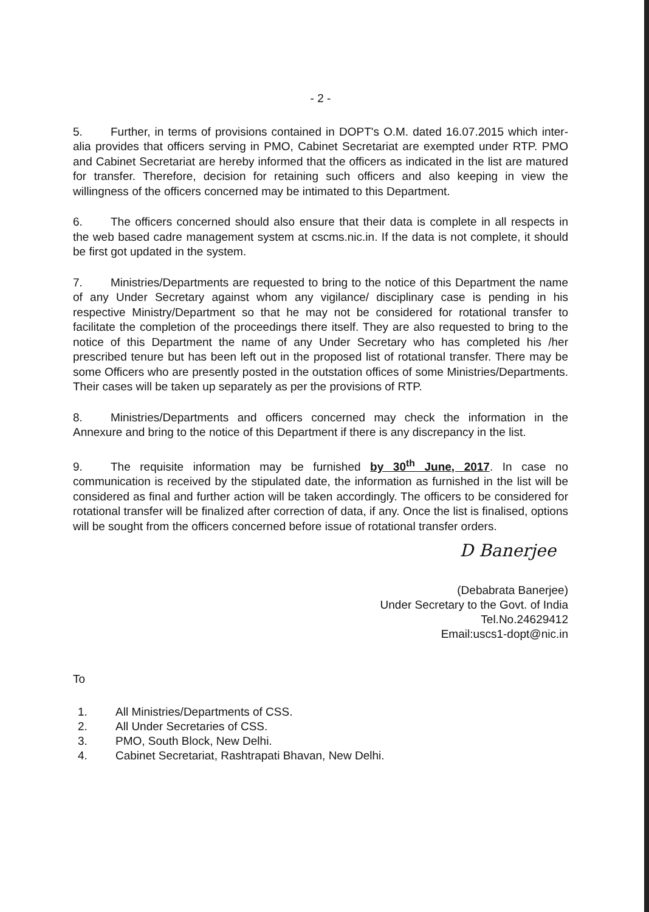- 2 -
5. Further, in terms of provisions contained in DOPT's O.M. dated 16.07.2015 which inter-alia provides that officers serving in PMO, Cabinet Secretariat are exempted under RTP. PMO and Cabinet Secretariat are hereby informed that the officers as indicated in the list are matured for transfer. Therefore, decision for retaining such officers and also keeping in view the willingness of the officers concerned may be intimated to this Department.
6. The officers concerned should also ensure that their data is complete in all respects in the web based cadre management system at cscms.nic.in. If the data is not complete, it should be first got updated in the system.
7. Ministries/Departments are requested to bring to the notice of this Department the name of any Under Secretary against whom any vigilance/ disciplinary case is pending in his respective Ministry/Department so that he may not be considered for rotational transfer to facilitate the completion of the proceedings there itself. They are also requested to bring to the notice of this Department the name of any Under Secretary who has completed his /her prescribed tenure but has been left out in the proposed list of rotational transfer. There may be some Officers who are presently posted in the outstation offices of some Ministries/Departments. Their cases will be taken up separately as per the provisions of RTP.
8. Ministries/Departments and officers concerned may check the information in the Annexure and bring to the notice of this Department if there is any discrepancy in the list.
9. The requisite information may be furnished by 30<sup>th</sup> June, 2017. In case no communication is received by the stipulated date, the information as furnished in the list will be considered as final and further action will be taken accordingly. The officers to be considered for rotational transfer will be finalized after correction of data, if any. Once the list is finalised, options will be sought from the officers concerned before issue of rotational transfer orders.
D Banerjee
(Debabrata Banerjee)
Under Secretary to the Govt. of India
Tel.No.24629412
Email:uscs1-dopt@nic.in
To
1. All Ministries/Departments of CSS.
2. All Under Secretaries of CSS.
3. PMO, South Block, New Delhi.
4. Cabinet Secretariat, Rashtrapati Bhavan, New Delhi.